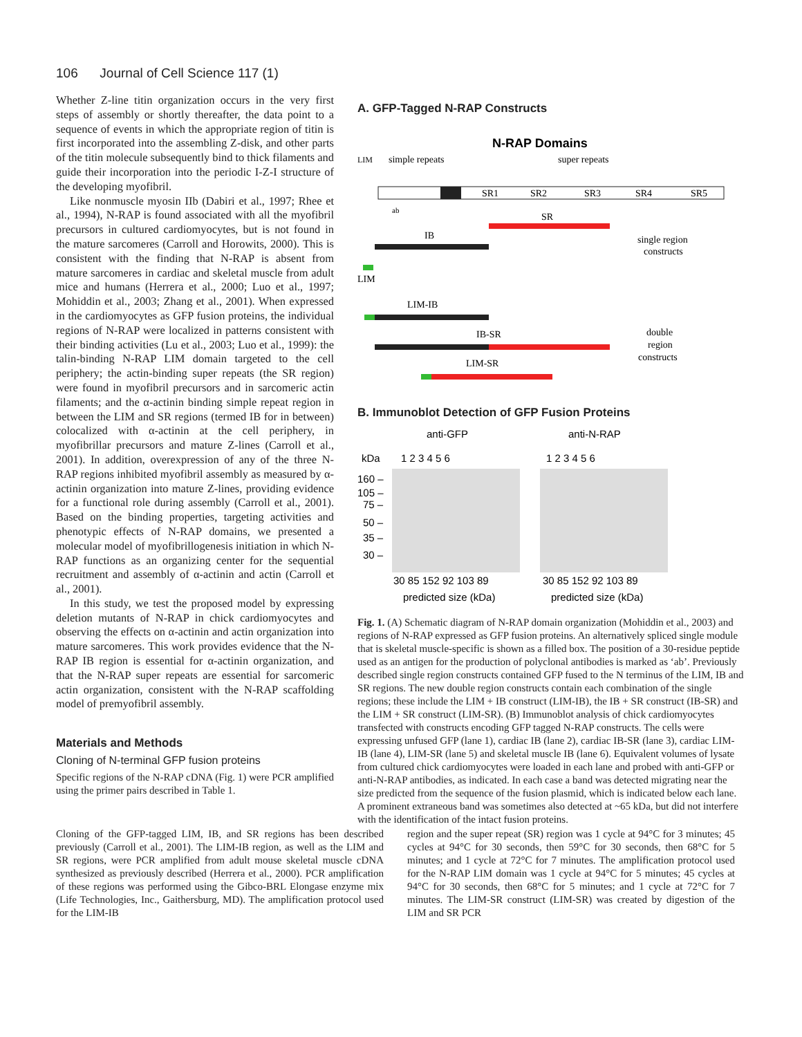106 Journal of Cell Science 117 (1)
Whether Z-line titin organization occurs in the very first steps of assembly or shortly thereafter, the data point to a sequence of events in which the appropriate region of titin is first incorporated into the assembling Z-disk, and other parts of the titin molecule subsequently bind to thick filaments and guide their incorporation into the periodic I-Z-I structure of the developing myofibril.
Like nonmuscle myosin IIb (Dabiri et al., 1997; Rhee et al., 1994), N-RAP is found associated with all the myofibril precursors in cultured cardiomyocytes, but is not found in the mature sarcomeres (Carroll and Horowits, 2000). This is consistent with the finding that N-RAP is absent from mature sarcomeres in cardiac and skeletal muscle from adult mice and humans (Herrera et al., 2000; Luo et al., 1997; Mohiddin et al., 2003; Zhang et al., 2001). When expressed in the cardiomyocytes as GFP fusion proteins, the individual regions of N-RAP were localized in patterns consistent with their binding activities (Lu et al., 2003; Luo et al., 1999): the talin-binding N-RAP LIM domain targeted to the cell periphery; the actin-binding super repeats (the SR region) were found in myofibril precursors and in sarcomeric actin filaments; and the α-actinin binding simple repeat region in between the LIM and SR regions (termed IB for in between) colocalized with α-actinin at the cell periphery, in myofibrillar precursors and mature Z-lines (Carroll et al., 2001). In addition, overexpression of any of the three N-RAP regions inhibited myofibril assembly as measured by α-actinin organization into mature Z-lines, providing evidence for a functional role during assembly (Carroll et al., 2001). Based on the binding properties, targeting activities and phenotypic effects of N-RAP domains, we presented a molecular model of myofibrillogenesis initiation in which N-RAP functions as an organizing center for the sequential recruitment and assembly of α-actinin and actin (Carroll et al., 2001).
In this study, we test the proposed model by expressing deletion mutants of N-RAP in chick cardiomyocytes and observing the effects on α-actinin and actin organization into mature sarcomeres. This work provides evidence that the N-RAP IB region is essential for α-actinin organization, and that the N-RAP super repeats are essential for sarcomeric actin organization, consistent with the N-RAP scaffolding model of premyofibril assembly.
Materials and Methods
Cloning of N-terminal GFP fusion proteins
Specific regions of the N-RAP cDNA (Fig. 1) were PCR amplified using the primer pairs described in Table 1.
A. GFP-Tagged N-RAP Constructs
N-RAP Domains
LIM
simple repeats
super repeats
SR1
SR2
SR3
SR4
SR5
ab
SR
IB
single region
constructs
LIM
LIM-IB
IB-SR
double
region
constructs
LIM-SR
B. Immunoblot Detection of GFP Fusion Proteins
anti-GFP
anti-N-RAP
kDa
1 2 3 4 5 6
1 2 3 4 5 6
160 –
105 –
75 –
50 –
35 –
30 –
30 85 152 92 103 89
30 85 152 92 103 89
predicted size (kDa)
predicted size (kDa)
Fig. 1. (A) Schematic diagram of N-RAP domain organization (Mohiddin et al., 2003) and regions of N-RAP expressed as GFP fusion proteins. An alternatively spliced single module that is skeletal muscle-specific is shown as a filled box. The position of a 30-residue peptide used as an antigen for the production of polyclonal antibodies is marked as ‘ab’. Previously described single region constructs contained GFP fused to the N terminus of the LIM, IB and SR regions. The new double region constructs contain each combination of the single regions; these include the LIM + IB construct (LIM-IB), the IB + SR construct (IB-SR) and the LIM + SR construct (LIM-SR). (B) Immunoblot analysis of chick cardiomyocytes transfected with constructs encoding GFP tagged N-RAP constructs. The cells were expressing unfused GFP (lane 1), cardiac IB (lane 2), cardiac IB-SR (lane 3), cardiac LIM-IB (lane 4), LIM-SR (lane 5) and skeletal muscle IB (lane 6). Equivalent volumes of lysate from cultured chick cardiomyocytes were loaded in each lane and probed with anti-GFP or anti-N-RAP antibodies, as indicated. In each case a band was detected migrating near the size predicted from the sequence of the fusion plasmid, which is indicated below each lane. A prominent extraneous band was sometimes also detected at ~65 kDa, but did not interfere with the identification of the intact fusion proteins.
Cloning of the GFP-tagged LIM, IB, and SR regions has been described previously (Carroll et al., 2001). The LIM-IB region, as well as the LIM and SR regions, were PCR amplified from adult mouse skeletal muscle cDNA synthesized as previously described (Herrera et al., 2000). PCR amplification of these regions was performed using the Gibco-BRL Elongase enzyme mix (Life Technologies, Inc., Gaithersburg, MD). The amplification protocol used for the LIM-IB
region and the super repeat (SR) region was 1 cycle at 94°C for 3 minutes; 45 cycles at 94°C for 30 seconds, then 59°C for 30 seconds, then 68°C for 5 minutes; and 1 cycle at 72°C for 7 minutes. The amplification protocol used for the N-RAP LIM domain was 1 cycle at 94°C for 5 minutes; 45 cycles at 94°C for 30 seconds, then 68°C for 5 minutes; and 1 cycle at 72°C for 7 minutes. The LIM-SR construct (LIM-SR) was created by digestion of the LIM and SR PCR